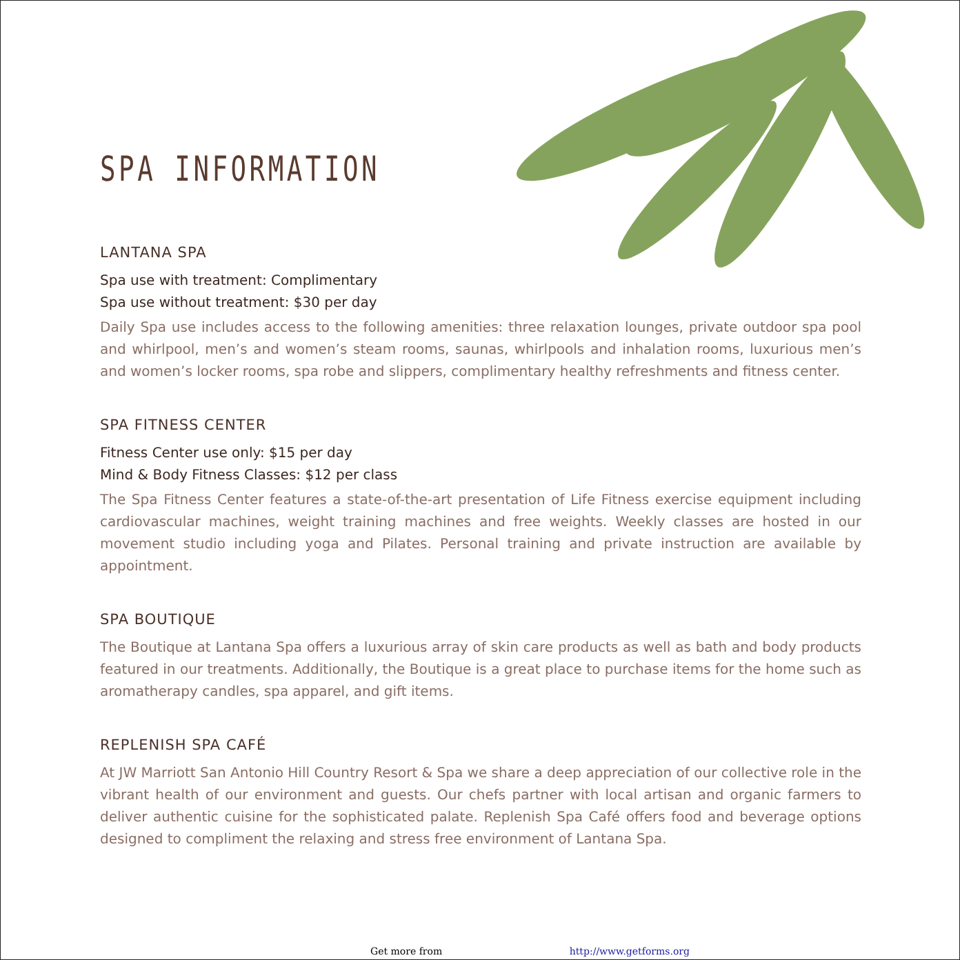SPA INFORMATION
LANTANA SPA
Spa use with treatment: Complimentary
Spa use without treatment: $30 per day
Daily Spa use includes access to the following amenities: three relaxation lounges, private outdoor spa pool and whirlpool, men’s and women’s steam rooms, saunas, whirlpools and inhalation rooms, luxurious men’s and women’s locker rooms, spa robe and slippers, complimentary healthy refreshments and fitness center.
SPA FITNESS CENTER
Fitness Center use only: $15 per day
Mind & Body Fitness Classes: $12 per class
The Spa Fitness Center features a state-of-the-art presentation of Life Fitness exercise equipment including cardiovascular machines, weight training machines and free weights. Weekly classes are hosted in our movement studio including yoga and Pilates. Personal training and private instruction are available by appointment.
SPA BOUTIQUE
The Boutique at Lantana Spa offers a luxurious array of skin care products as well as bath and body products featured in our treatments. Additionally, the Boutique is a great place to purchase items for the home such as aromatherapy candles, spa apparel, and gift items.
REPLENISH SPA CAFÉ
At JW Marriott San Antonio Hill Country Resort & Spa we share a deep appreciation of our collective role in the vibrant health of our environment and guests. Our chefs partner with local artisan and organic farmers to deliver authentic cuisine for the sophisticated palate. Replenish Spa Café offers food and beverage options designed to compliment the relaxing and stress free environment of Lantana Spa.
Get more from http://www.getforms.org